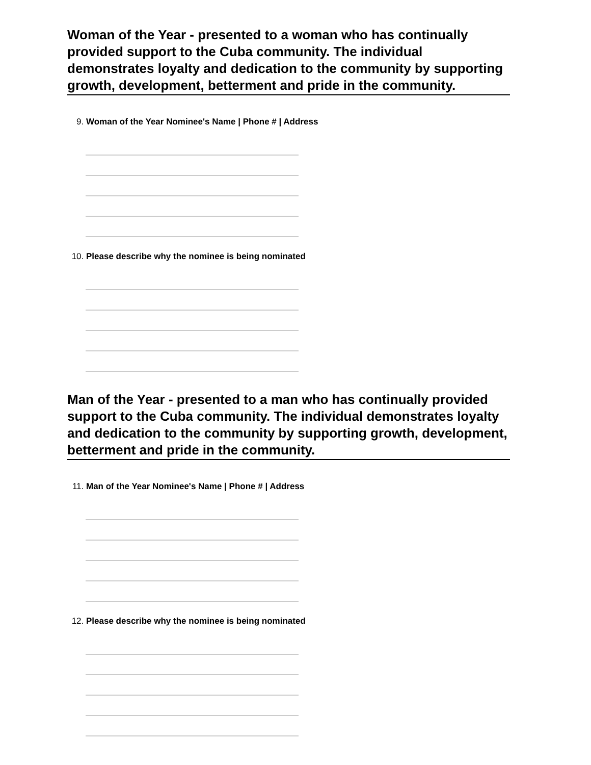Woman of the Year - presented to a woman who has continually provided support to the Cuba community. The individual demonstrates loyalty and dedication to the community by supporting growth, development, betterment and pride in the community.
9. Woman of the Year Nominee's Name | Phone # | Address
10. Please describe why the nominee is being nominated
Man of the Year - presented to a man who has continually provided support to the Cuba community. The individual demonstrates loyalty and dedication to the community by supporting growth, development, betterment and pride in the community.
11. Man of the Year Nominee's Name | Phone # | Address
12. Please describe why the nominee is being nominated